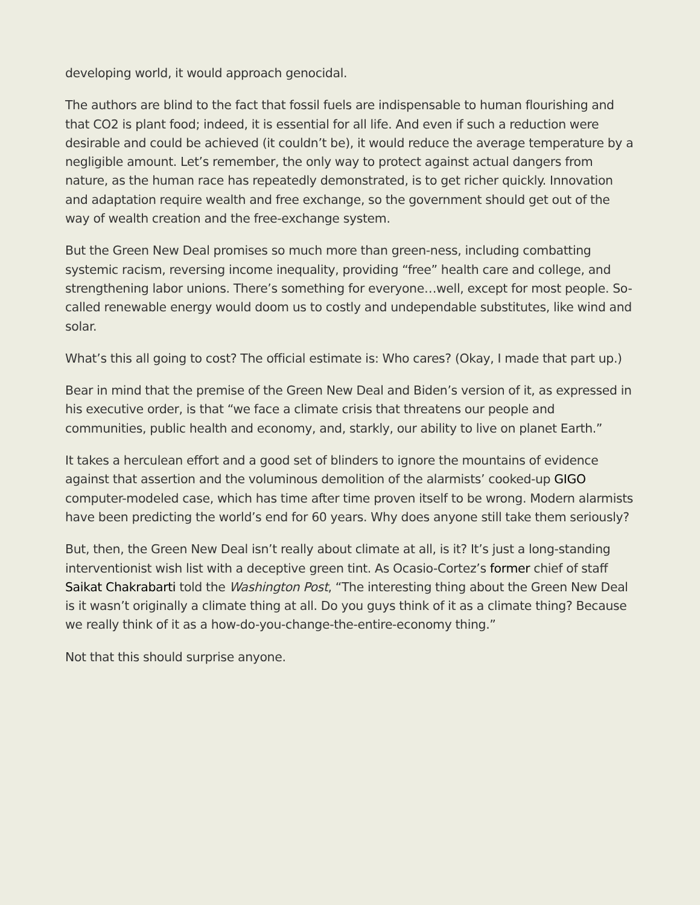developing world, it would approach genocidal.
The authors are blind to the fact that fossil fuels are indispensable to human flourishing and that CO2 is plant food; indeed, it is essential for all life. And even if such a reduction were desirable and could be achieved (it couldn’t be), it would reduce the average temperature by a negligible amount. Let’s remember, the only way to protect against actual dangers from nature, as the human race has repeatedly demonstrated, is to get richer quickly. Innovation and adaptation require wealth and free exchange, so the government should get out of the way of wealth creation and the free-exchange system.
But the Green New Deal promises so much more than green-ness, including combatting systemic racism, reversing income inequality, providing “free” health care and college, and strengthening labor unions. There’s something for everyone…well, except for most people. So-called renewable energy would doom us to costly and undependable substitutes, like wind and solar.
What’s this all going to cost? The official estimate is: Who cares? (Okay, I made that part up.)
Bear in mind that the premise of the Green New Deal and Biden’s version of it, as expressed in his executive order, is that “we face a climate crisis that threatens our people and communities, public health and economy, and, starkly, our ability to live on planet Earth.”
It takes a herculean effort and a good set of blinders to ignore the mountains of evidence against that assertion and the voluminous demolition of the alarmists’ cooked-up GIGO computer-modeled case, which has time after time proven itself to be wrong. Modern alarmists have been predicting the world’s end for 60 years. Why does anyone still take them seriously?
But, then, the Green New Deal isn’t really about climate at all, is it? It’s just a long-standing interventionist wish list with a deceptive green tint. As Ocasio-Cortez’s former chief of staff Saikat Chakrabarti told the Washington Post, “The interesting thing about the Green New Deal is it wasn’t originally a climate thing at all. Do you guys think of it as a climate thing? Because we really think of it as a how-do-you-change-the-entire-economy thing.”
Not that this should surprise anyone.